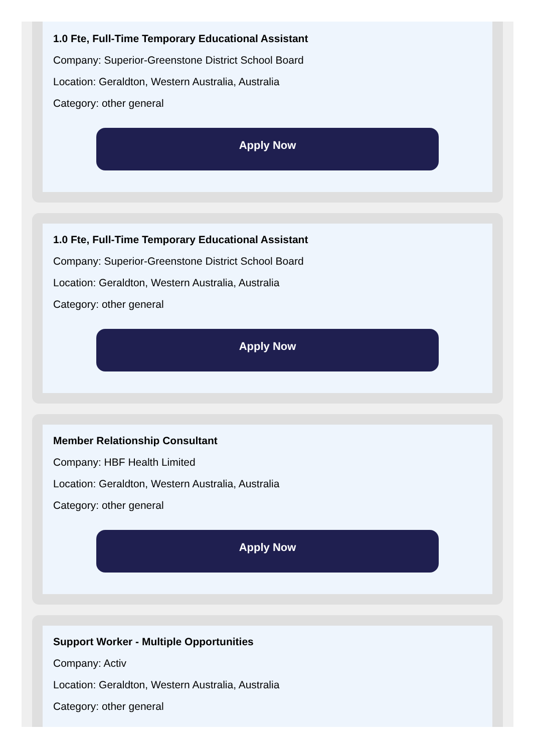1.0 Fte, Full-Time Temporary Educational Assistant
Company: Superior-Greenstone District School Board
Location: Geraldton, Western Australia, Australia
Category: other general
Apply Now
1.0 Fte, Full-Time Temporary Educational Assistant
Company: Superior-Greenstone District School Board
Location: Geraldton, Western Australia, Australia
Category: other general
Apply Now
Member Relationship Consultant
Company: HBF Health Limited
Location: Geraldton, Western Australia, Australia
Category: other general
Apply Now
Support Worker - Multiple Opportunities
Company: Activ
Location: Geraldton, Western Australia, Australia
Category: other general